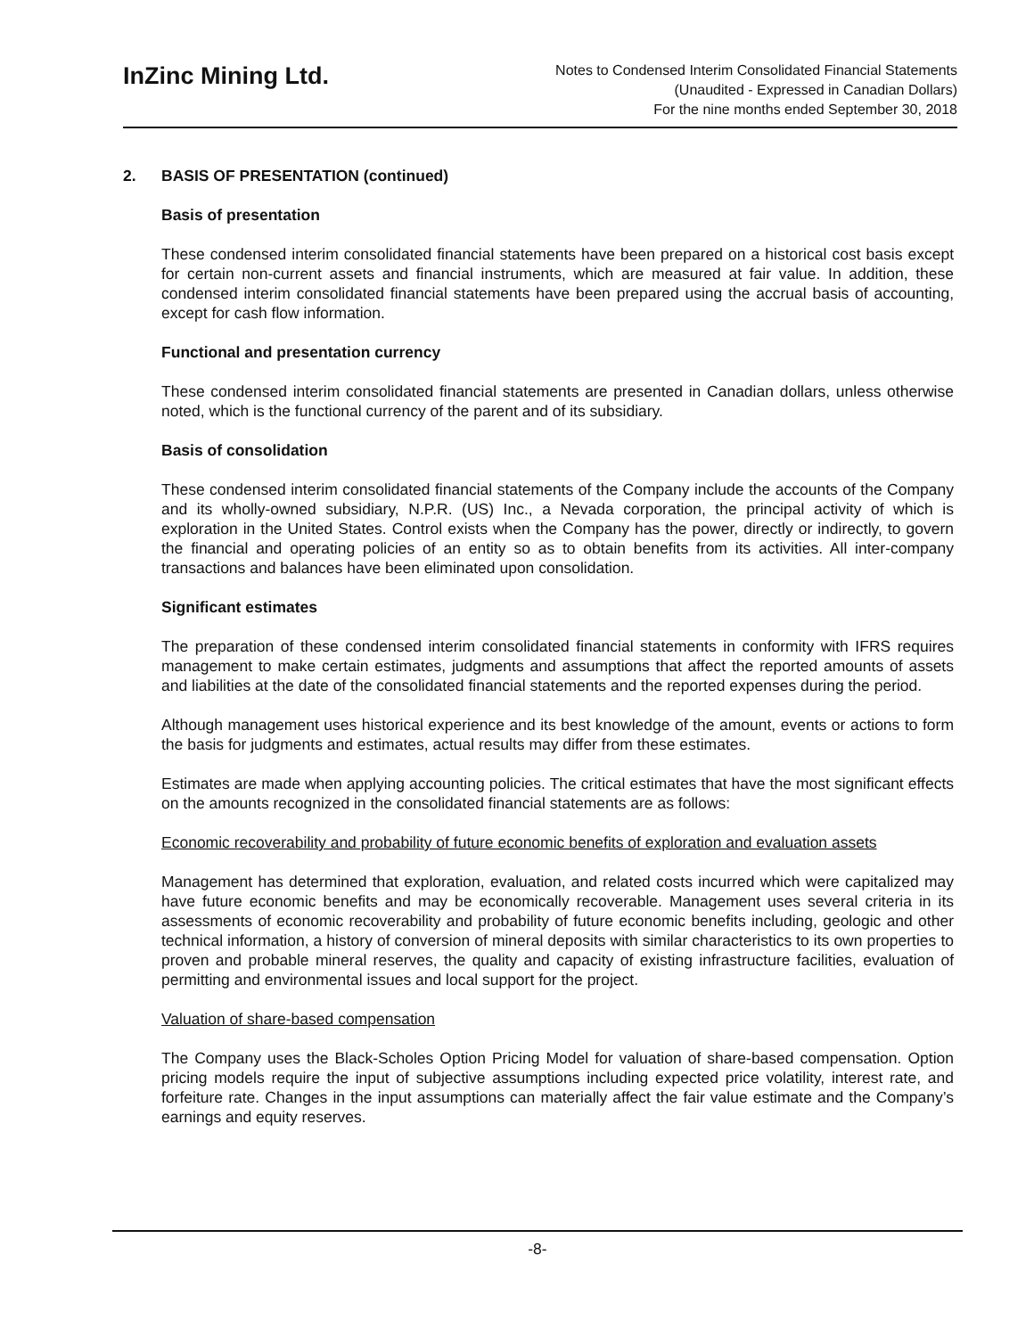InZinc Mining Ltd.
Notes to Condensed Interim Consolidated Financial Statements
(Unaudited - Expressed in Canadian Dollars)
For the nine months ended September 30, 2018
2. BASIS OF PRESENTATION (continued)
Basis of presentation
These condensed interim consolidated financial statements have been prepared on a historical cost basis except for certain non-current assets and financial instruments, which are measured at fair value. In addition, these condensed interim consolidated financial statements have been prepared using the accrual basis of accounting, except for cash flow information.
Functional and presentation currency
These condensed interim consolidated financial statements are presented in Canadian dollars, unless otherwise noted, which is the functional currency of the parent and of its subsidiary.
Basis of consolidation
These condensed interim consolidated financial statements of the Company include the accounts of the Company and its wholly-owned subsidiary, N.P.R. (US) Inc., a Nevada corporation, the principal activity of which is exploration in the United States. Control exists when the Company has the power, directly or indirectly, to govern the financial and operating policies of an entity so as to obtain benefits from its activities. All inter-company transactions and balances have been eliminated upon consolidation.
Significant estimates
The preparation of these condensed interim consolidated financial statements in conformity with IFRS requires management to make certain estimates, judgments and assumptions that affect the reported amounts of assets and liabilities at the date of the consolidated financial statements and the reported expenses during the period.
Although management uses historical experience and its best knowledge of the amount, events or actions to form the basis for judgments and estimates, actual results may differ from these estimates.
Estimates are made when applying accounting policies. The critical estimates that have the most significant effects on the amounts recognized in the consolidated financial statements are as follows:
Economic recoverability and probability of future economic benefits of exploration and evaluation assets
Management has determined that exploration, evaluation, and related costs incurred which were capitalized may have future economic benefits and may be economically recoverable. Management uses several criteria in its assessments of economic recoverability and probability of future economic benefits including, geologic and other technical information, a history of conversion of mineral deposits with similar characteristics to its own properties to proven and probable mineral reserves, the quality and capacity of existing infrastructure facilities, evaluation of permitting and environmental issues and local support for the project.
Valuation of share-based compensation
The Company uses the Black-Scholes Option Pricing Model for valuation of share-based compensation. Option pricing models require the input of subjective assumptions including expected price volatility, interest rate, and forfeiture rate. Changes in the input assumptions can materially affect the fair value estimate and the Company’s earnings and equity reserves.
-8-